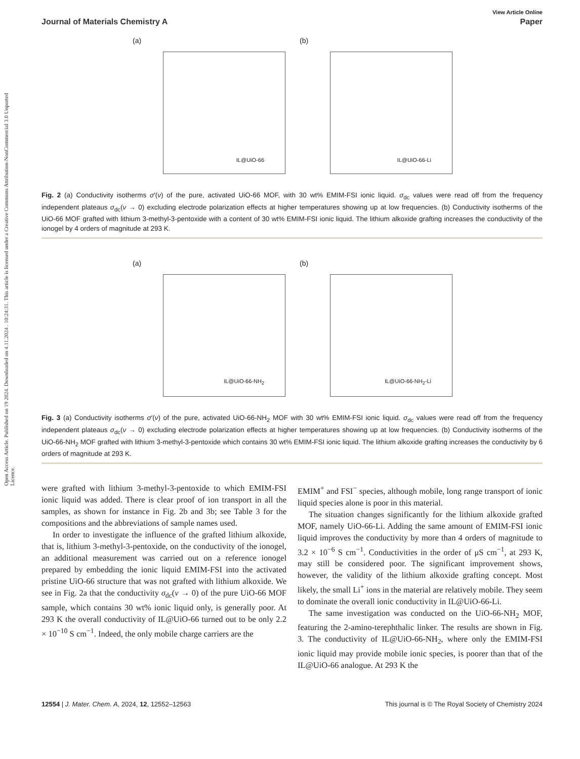Open Access Article. Published on 19 2024. Downloaded on 4.11.2024 . 10:24:31. This article is licensed under a Creative Commons Attribution-NonCommercial 3.0 Unported Licence.
View Article Online
Journal of Materials Chemistry A Paper
(a)
IL@UiO-66
(b)
IL@UiO-66-Li
Fig. 2 (a) Conductivity isotherms σ′(ν) of the pure, activated UiO-66 MOF, with 30 wt% EMIM-FSI ionic liquid. σ<sub>dc</sub> values were read off from the frequency independent plateaus σ<sub>dc</sub>(ν → 0) excluding electrode polarization effects at higher temperatures showing up at low frequencies. (b) Conductivity isotherms of the UiO-66 MOF grafted with lithium 3-methyl-3-pentoxide with a content of 30 wt% EMIM-FSI ionic liquid. The lithium alkoxide grafting increases the conductivity of the ionogel by 4 orders of magnitude at 293 K.
(a)
IL@UiO-66-NH<sub>2</sub>
(b)
IL@UiO-66-NH<sub>2</sub>-Li
Fig. 3 (a) Conductivity isotherms σ′(ν) of the pure, activated UiO-66-NH<sub>2</sub> MOF with 30 wt% EMIM-FSI ionic liquid. σ<sub>dc</sub> values were read off from the frequency independent plateaus σ<sub>dc</sub>(ν → 0) excluding electrode polarization effects at higher temperatures showing up at low frequencies. (b) Conductivity isotherms of the UiO-66-NH<sub>2</sub> MOF grafted with lithium 3-methyl-3-pentoxide which contains 30 wt% EMIM-FSI ionic liquid. The lithium alkoxide grafting increases the conductivity by 6 orders of magnitude at 293 K.
were grafted with lithium 3-methyl-3-pentoxide to which EMIM-FSI ionic liquid was added. There is clear proof of ion transport in all the samples, as shown for instance in Fig. 2b and 3b; see Table 3 for the compositions and the abbreviations of sample names used.
In order to investigate the influence of the grafted lithium alkoxide, that is, lithium 3-methyl-3-pentoxide, on the conductivity of the ionogel, an additional measurement was carried out on a reference ionogel prepared by embedding the ionic liquid EMIM-FSI into the activated pristine UiO-66 structure that was not grafted with lithium alkoxide. We see in Fig. 2a that the conductivity σ<sub>dc</sub>(ν → 0) of the pure UiO-66 MOF sample, which contains 30 wt% ionic liquid only, is generally poor. At 293 K the overall conductivity of IL@UiO-66 turned out to be only 2.2 × 10<sup>−10</sup> S cm<sup>−1</sup>. Indeed, the only mobile charge carriers are the
EMIM<sup>+</sup> and FSI<sup>−</sup> species, although mobile, long range transport of ionic liquid species alone is poor in this material.
The situation changes significantly for the lithium alkoxide grafted MOF, namely UiO-66-Li. Adding the same amount of EMIM-FSI ionic liquid improves the conductivity by more than 4 orders of magnitude to 3.2 × 10<sup>−6</sup> S cm<sup>−1</sup>. Conductivities in the order of μS cm<sup>−1</sup>, at 293 K, may still be considered poor. The significant improvement shows, however, the validity of the lithium alkoxide grafting concept. Most likely, the small Li<sup>+</sup> ions in the material are relatively mobile. They seem to dominate the overall ionic conductivity in IL@UiO-66-Li.
The same investigation was conducted on the UiO-66-NH<sub>2</sub> MOF, featuring the 2-amino-terephthalic linker. The results are shown in Fig. 3. The conductivity of IL@UiO-66-NH<sub>2</sub>, where only the EMIM-FSI ionic liquid may provide mobile ionic species, is poorer than that of the IL@UiO-66 analogue. At 293 K the
12554 | J. Mater. Chem. A, 2024, 12, 12552–12563 This journal is © The Royal Society of Chemistry 2024